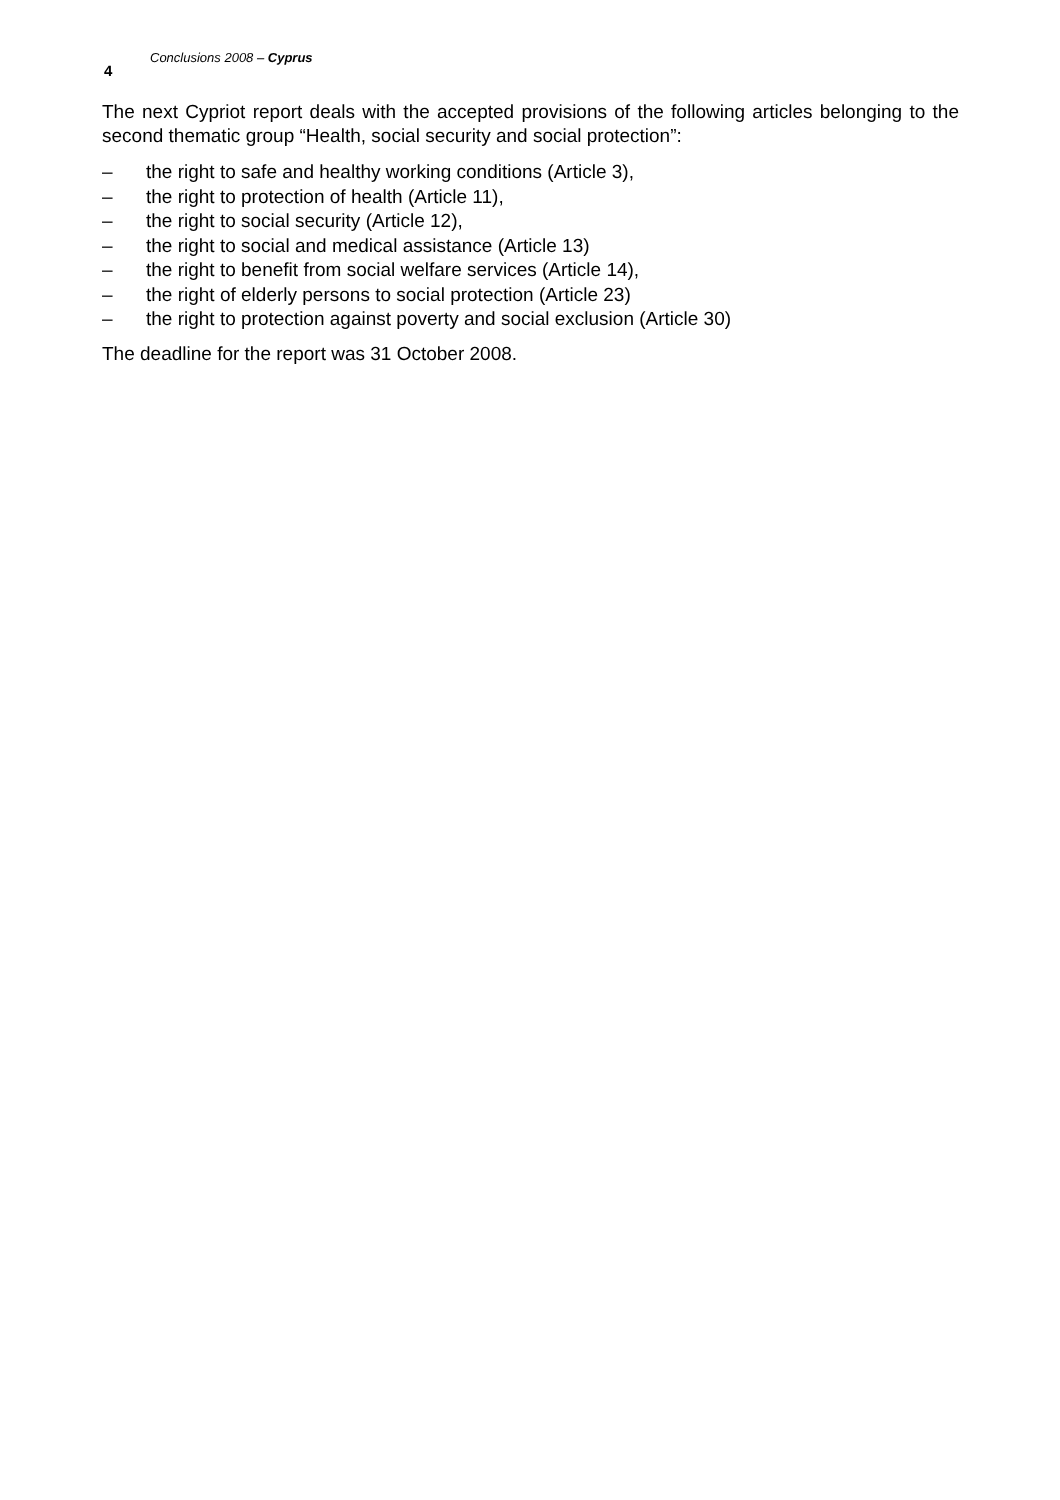Conclusions 2008 – Cyprus
4
The next Cypriot report deals with the accepted provisions of the following articles belonging to the second thematic group “Health, social security and social protection”:
– the right to safe and healthy working conditions (Article 3),
– the right to protection of health (Article 11),
– the right to social security (Article 12),
– the right to social and medical assistance (Article 13)
– the right to benefit from social welfare services (Article 14),
– the right of elderly persons to social protection (Article 23)
– the right to protection against poverty and social exclusion (Article 30)
The deadline for the report was 31 October 2008.